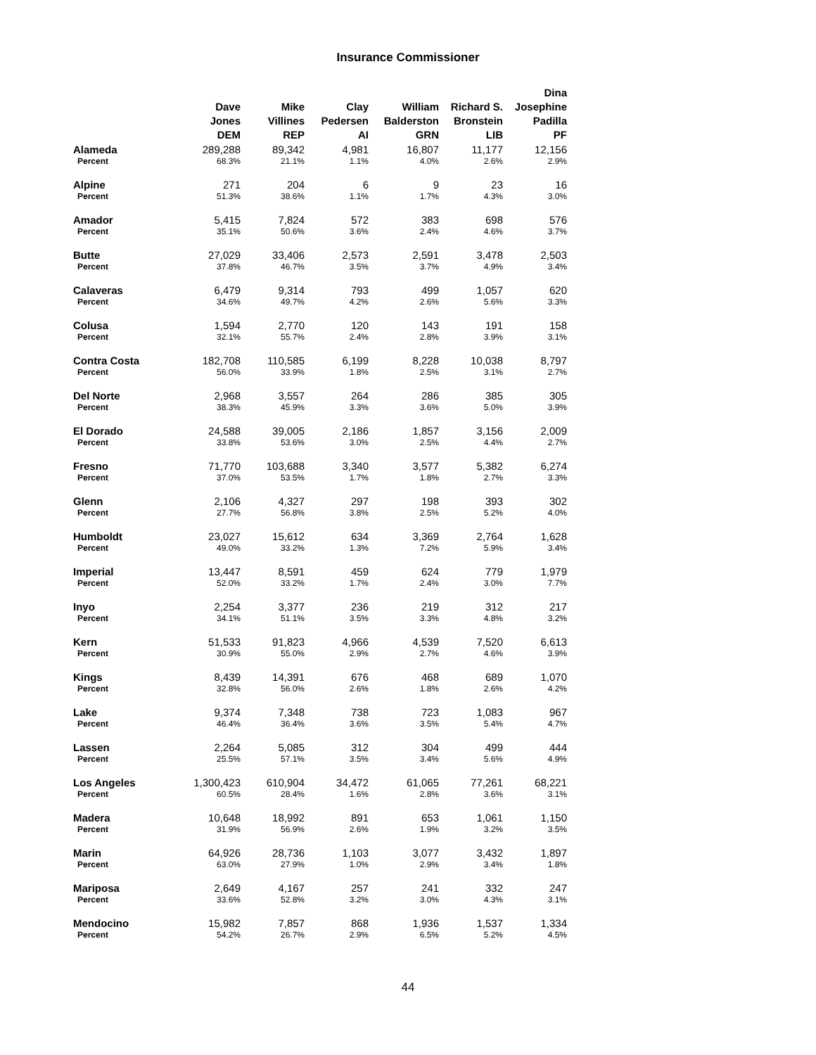Insurance Commissioner
| | Dave Jones DEM | Mike Villines REP | Clay Pedersen AI | William Balderston GRN | Richard S. Bronstein LIB | Dina Josephine Padilla PF |
| --- | --- | --- | --- | --- | --- | --- |
| Alameda | 289,288 | 89,342 | 4,981 | 16,807 | 11,177 | 12,156 |
| Percent | 68.3% | 21.1% | 1.1% | 4.0% | 2.6% | 2.9% |
| Alpine | 271 | 204 | 6 | 9 | 23 | 16 |
| Percent | 51.3% | 38.6% | 1.1% | 1.7% | 4.3% | 3.0% |
| Amador | 5,415 | 7,824 | 572 | 383 | 698 | 576 |
| Percent | 35.1% | 50.6% | 3.6% | 2.4% | 4.6% | 3.7% |
| Butte | 27,029 | 33,406 | 2,573 | 2,591 | 3,478 | 2,503 |
| Percent | 37.8% | 46.7% | 3.5% | 3.7% | 4.9% | 3.4% |
| Calaveras | 6,479 | 9,314 | 793 | 499 | 1,057 | 620 |
| Percent | 34.6% | 49.7% | 4.2% | 2.6% | 5.6% | 3.3% |
| Colusa | 1,594 | 2,770 | 120 | 143 | 191 | 158 |
| Percent | 32.1% | 55.7% | 2.4% | 2.8% | 3.9% | 3.1% |
| Contra Costa | 182,708 | 110,585 | 6,199 | 8,228 | 10,038 | 8,797 |
| Percent | 56.0% | 33.9% | 1.8% | 2.5% | 3.1% | 2.7% |
| Del Norte | 2,968 | 3,557 | 264 | 286 | 385 | 305 |
| Percent | 38.3% | 45.9% | 3.3% | 3.6% | 5.0% | 3.9% |
| El Dorado | 24,588 | 39,005 | 2,186 | 1,857 | 3,156 | 2,009 |
| Percent | 33.8% | 53.6% | 3.0% | 2.5% | 4.4% | 2.7% |
| Fresno | 71,770 | 103,688 | 3,340 | 3,577 | 5,382 | 6,274 |
| Percent | 37.0% | 53.5% | 1.7% | 1.8% | 2.7% | 3.3% |
| Glenn | 2,106 | 4,327 | 297 | 198 | 393 | 302 |
| Percent | 27.7% | 56.8% | 3.8% | 2.5% | 5.2% | 4.0% |
| Humboldt | 23,027 | 15,612 | 634 | 3,369 | 2,764 | 1,628 |
| Percent | 49.0% | 33.2% | 1.3% | 7.2% | 5.9% | 3.4% |
| Imperial | 13,447 | 8,591 | 459 | 624 | 779 | 1,979 |
| Percent | 52.0% | 33.2% | 1.7% | 2.4% | 3.0% | 7.7% |
| Inyo | 2,254 | 3,377 | 236 | 219 | 312 | 217 |
| Percent | 34.1% | 51.1% | 3.5% | 3.3% | 4.8% | 3.2% |
| Kern | 51,533 | 91,823 | 4,966 | 4,539 | 7,520 | 6,613 |
| Percent | 30.9% | 55.0% | 2.9% | 2.7% | 4.6% | 3.9% |
| Kings | 8,439 | 14,391 | 676 | 468 | 689 | 1,070 |
| Percent | 32.8% | 56.0% | 2.6% | 1.8% | 2.6% | 4.2% |
| Lake | 9,374 | 7,348 | 738 | 723 | 1,083 | 967 |
| Percent | 46.4% | 36.4% | 3.6% | 3.5% | 5.4% | 4.7% |
| Lassen | 2,264 | 5,085 | 312 | 304 | 499 | 444 |
| Percent | 25.5% | 57.1% | 3.5% | 3.4% | 5.6% | 4.9% |
| Los Angeles | 1,300,423 | 610,904 | 34,472 | 61,065 | 77,261 | 68,221 |
| Percent | 60.5% | 28.4% | 1.6% | 2.8% | 3.6% | 3.1% |
| Madera | 10,648 | 18,992 | 891 | 653 | 1,061 | 1,150 |
| Percent | 31.9% | 56.9% | 2.6% | 1.9% | 3.2% | 3.5% |
| Marin | 64,926 | 28,736 | 1,103 | 3,077 | 3,432 | 1,897 |
| Percent | 63.0% | 27.9% | 1.0% | 2.9% | 3.4% | 1.8% |
| Mariposa | 2,649 | 4,167 | 257 | 241 | 332 | 247 |
| Percent | 33.6% | 52.8% | 3.2% | 3.0% | 4.3% | 3.1% |
| Mendocino | 15,982 | 7,857 | 868 | 1,936 | 1,537 | 1,334 |
| Percent | 54.2% | 26.7% | 2.9% | 6.5% | 5.2% | 4.5% |
44